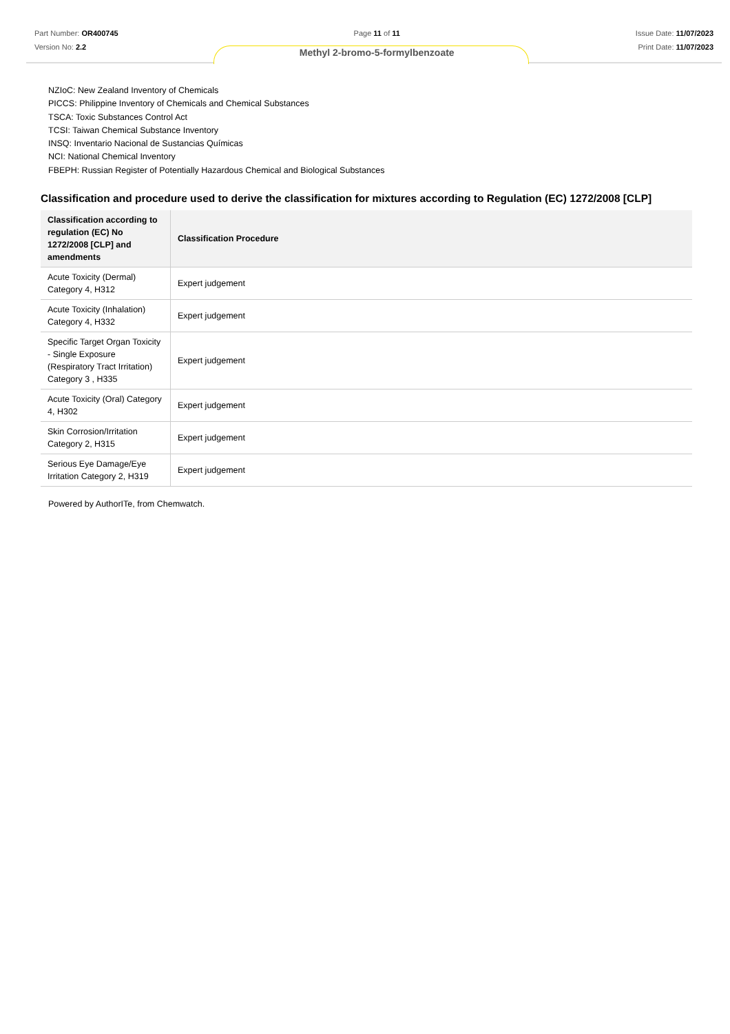Part Number: OR400745
Version No: 2.2
Page 11 of 11
Methyl 2-bromo-5-formylbenzoate
Issue Date: 11/07/2023
Print Date: 11/07/2023
NZIoC: New Zealand Inventory of Chemicals
PICCS: Philippine Inventory of Chemicals and Chemical Substances
TSCA: Toxic Substances Control Act
TCSI: Taiwan Chemical Substance Inventory
INSQ: Inventario Nacional de Sustancias Químicas
NCI: National Chemical Inventory
FBEPH: Russian Register of Potentially Hazardous Chemical and Biological Substances
Classification and procedure used to derive the classification for mixtures according to Regulation (EC) 1272/2008 [CLP]
| Classification according to regulation (EC) No 1272/2008 [CLP] and amendments | Classification Procedure |
| --- | --- |
| Acute Toxicity (Dermal) Category 4, H312 | Expert judgement |
| Acute Toxicity (Inhalation) Category 4, H332 | Expert judgement |
| Specific Target Organ Toxicity - Single Exposure (Respiratory Tract Irritation) Category 3 , H335 | Expert judgement |
| Acute Toxicity (Oral) Category 4, H302 | Expert judgement |
| Skin Corrosion/Irritation Category 2, H315 | Expert judgement |
| Serious Eye Damage/Eye Irritation Category 2, H319 | Expert judgement |
Powered by AuthorITe, from Chemwatch.